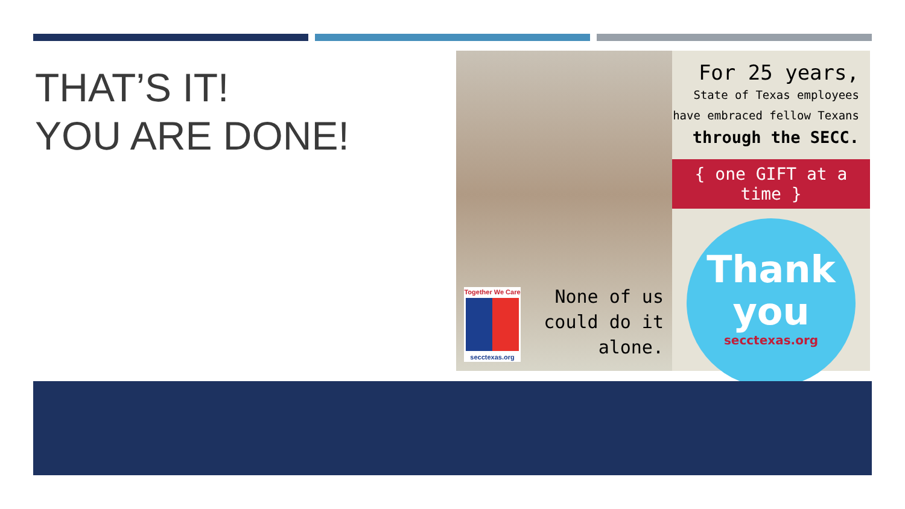THAT’S IT!
YOU ARE DONE!
Together We Care
secctexas.org
None of us
could do it
alone.
For 25 years,
State of Texas employees
have embraced fellow Texans
through the SECC.
{ one GIFT at a time }
Thank
you
secctexas.org